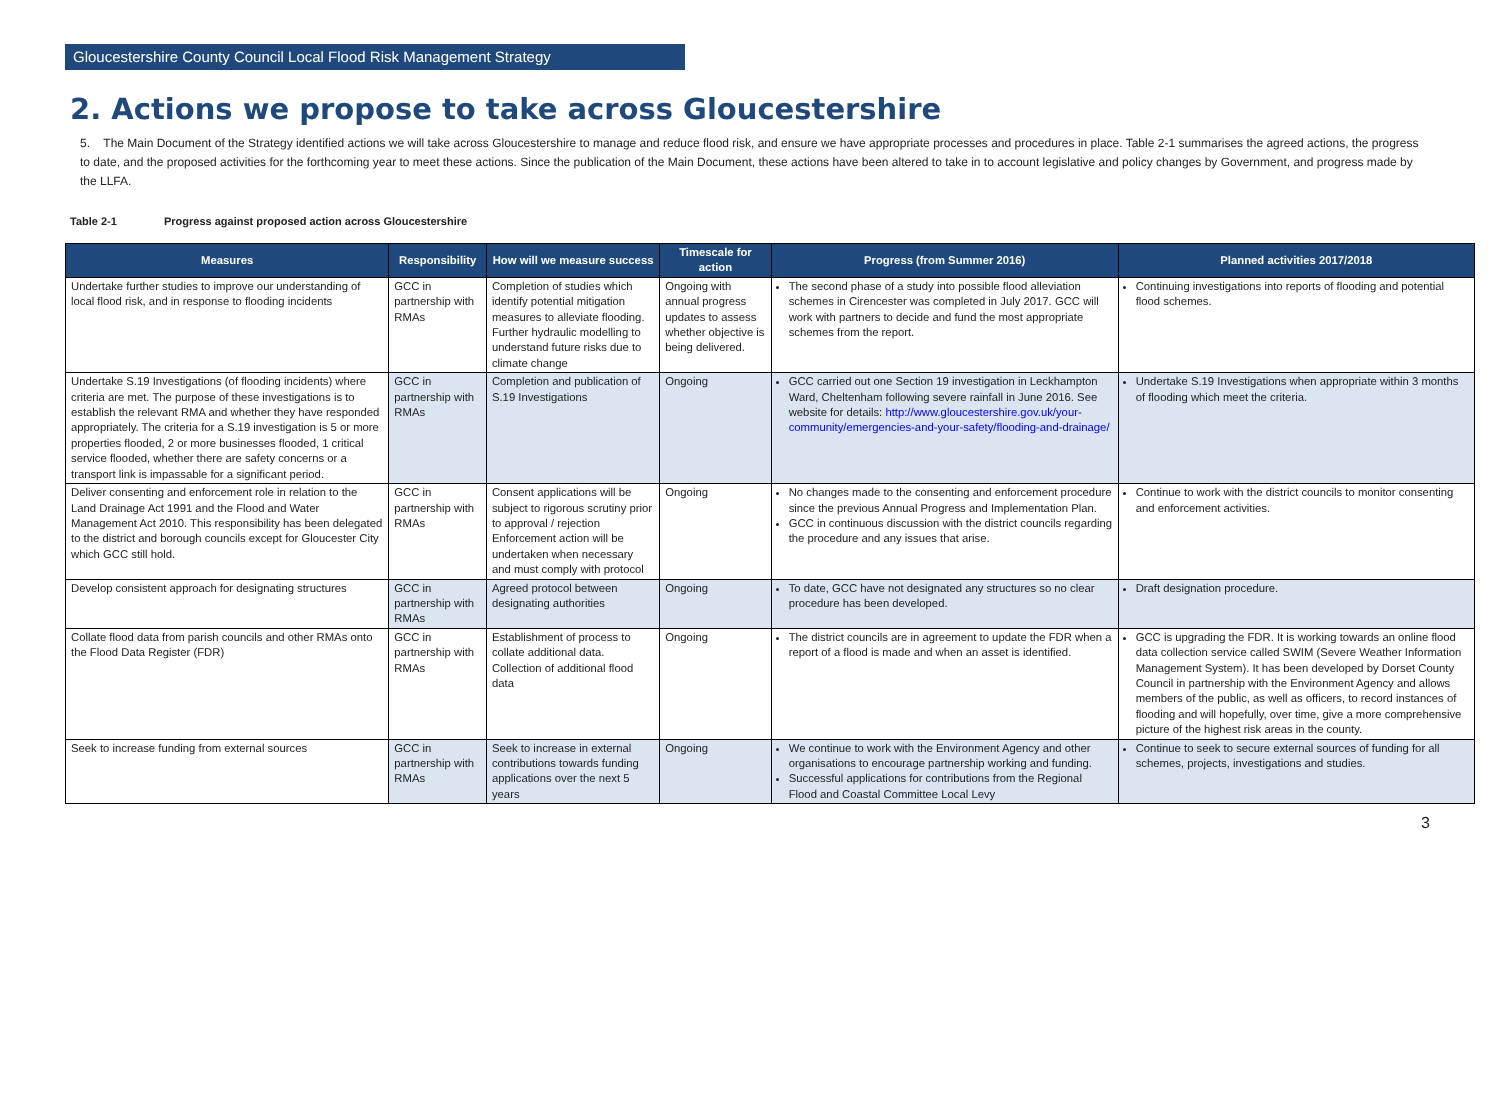Gloucestershire County Council Local Flood Risk Management Strategy
2. Actions we propose to take across Gloucestershire
5. The Main Document of the Strategy identified actions we will take across Gloucestershire to manage and reduce flood risk, and ensure we have appropriate processes and procedures in place. Table 2-1 summarises the agreed actions, the progress to date, and the proposed activities for the forthcoming year to meet these actions. Since the publication of the Main Document, these actions have been altered to take in to account legislative and policy changes by Government, and progress made by the LLFA.
Table 2-1 Progress against proposed action across Gloucestershire
| Measures | Responsibility | How will we measure success | Timescale for action | Progress (from Summer 2016) | Planned activities 2017/2018 |
| --- | --- | --- | --- | --- | --- |
| Undertake further studies to improve our understanding of local flood risk, and in response to flooding incidents | GCC in partnership with RMAs | Completion of studies which identify potential mitigation measures to alleviate flooding. Further hydraulic modelling to understand future risks due to climate change | Ongoing with annual progress updates to assess whether objective is being delivered. | The second phase of a study into possible flood alleviation schemes in Cirencester was completed in July 2017. GCC will work with partners to decide and fund the most appropriate schemes from the report. | Continuing investigations into reports of flooding and potential flood schemes. |
| Undertake S.19 Investigations (of flooding incidents) where criteria are met. The purpose of these investigations is to establish the relevant RMA and whether they have responded appropriately. The criteria for a S.19 investigation is 5 or more properties flooded, 2 or more businesses flooded, 1 critical service flooded, whether there are safety concerns or a transport link is impassable for a significant period. | GCC in partnership with RMAs | Completion and publication of S.19 Investigations | Ongoing | GCC carried out one Section 19 investigation in Leckhampton Ward, Cheltenham following severe rainfall in June 2016. See website for details: http://www.gloucestershire.gov.uk/your-community/emergencies-and-your-safety/flooding-and-drainage/ | Undertake S.19 Investigations when appropriate within 3 months of flooding which meet the criteria. |
| Deliver consenting and enforcement role in relation to the Land Drainage Act 1991 and the Flood and Water Management Act 2010. This responsibility has been delegated to the district and borough councils except for Gloucester City which GCC still hold. | GCC in partnership with RMAs | Consent applications will be subject to rigorous scrutiny prior to approval / rejection Enforcement action will be undertaken when necessary and must comply with protocol | Ongoing | No changes made to the consenting and enforcement procedure since the previous Annual Progress and Implementation Plan. GCC in continuous discussion with the district councils regarding the procedure and any issues that arise. | Continue to work with the district councils to monitor consenting and enforcement activities. |
| Develop consistent approach for designating structures | GCC in partnership with RMAs | Agreed protocol between designating authorities | Ongoing | To date, GCC have not designated any structures so no clear procedure has been developed. | Draft designation procedure. |
| Collate flood data from parish councils and other RMAs onto the Flood Data Register (FDR) | GCC in partnership with RMAs | Establishment of process to collate additional data. Collection of additional flood data | Ongoing | The district councils are in agreement to update the FDR when a report of a flood is made and when an asset is identified. | GCC is upgrading the FDR. It is working towards an online flood data collection service called SWIM (Severe Weather Information Management System). It has been developed by Dorset County Council in partnership with the Environment Agency and allows members of the public, as well as officers, to record instances of flooding and will hopefully, over time, give a more comprehensive picture of the highest risk areas in the county. |
| Seek to increase funding from external sources | GCC in partnership with RMAs | Seek to increase in external contributions towards funding applications over the next 5 years | Ongoing | We continue to work with the Environment Agency and other organisations to encourage partnership working and funding. Successful applications for contributions from the Regional Flood and Coastal Committee Local Levy | Continue to seek to secure external sources of funding for all schemes, projects, investigations and studies. |
3